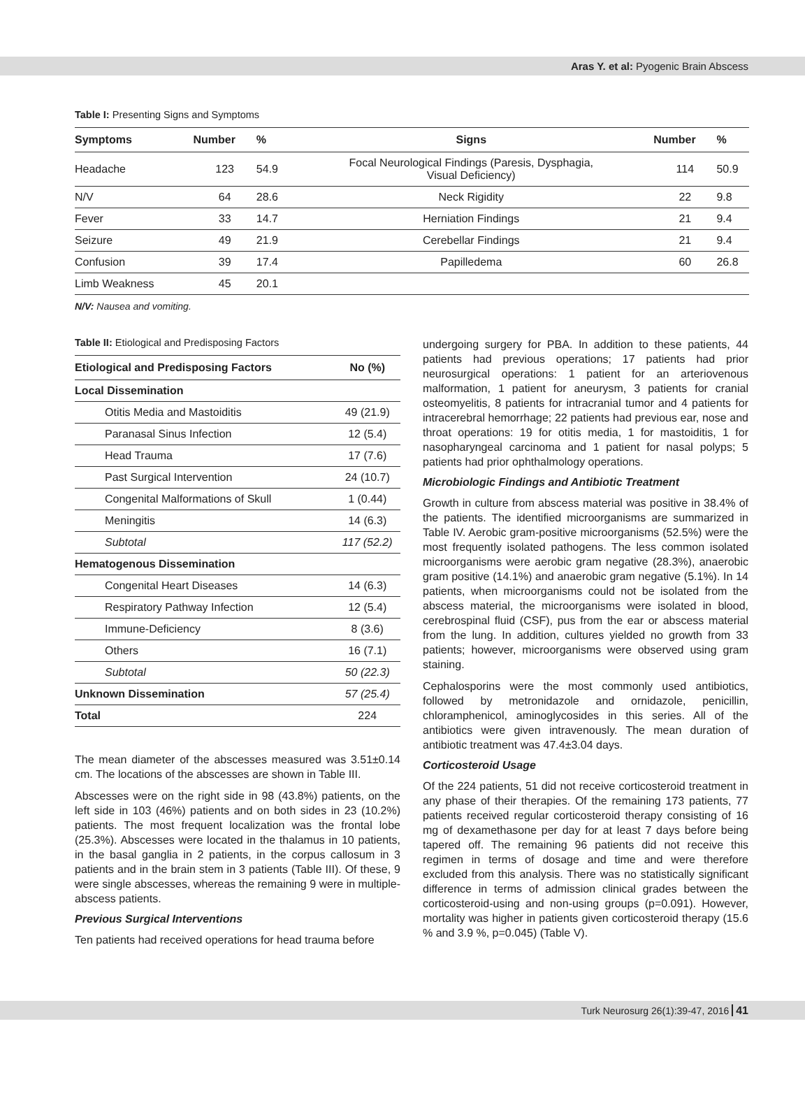Aras Y. et al: Pyogenic Brain Abscess
Table I: Presenting Signs and Symptoms
| Symptoms | Number | % | Signs | Number | % |
| --- | --- | --- | --- | --- | --- |
| Headache | 123 | 54.9 | Focal Neurological Findings (Paresis, Dysphagia, Visual Deficiency) | 114 | 50.9 |
| N/V | 64 | 28.6 | Neck Rigidity | 22 | 9.8 |
| Fever | 33 | 14.7 | Herniation Findings | 21 | 9.4 |
| Seizure | 49 | 21.9 | Cerebellar Findings | 21 | 9.4 |
| Confusion | 39 | 17.4 | Papilledema | 60 | 26.8 |
| Limb Weakness | 45 | 20.1 | | | |
N/V: Nausea and vomiting.
Table II: Etiological and Predisposing Factors
| Etiological and Predisposing Factors | No (%) |
| --- | --- |
| Local Dissemination | |
| Otitis Media and Mastoiditis | 49 (21.9) |
| Paranasal Sinus Infection | 12 (5.4) |
| Head Trauma | 17 (7.6) |
| Past Surgical Intervention | 24 (10.7) |
| Congenital Malformations of Skull | 1 (0.44) |
| Meningitis | 14 (6.3) |
| Subtotal | 117 (52.2) |
| Hematogenous Dissemination | |
| Congenital Heart Diseases | 14 (6.3) |
| Respiratory Pathway Infection | 12 (5.4) |
| Immune-Deficiency | 8 (3.6) |
| Others | 16 (7.1) |
| Subtotal | 50 (22.3) |
| Unknown Dissemination | 57 (25.4) |
| Total | 224 |
The mean diameter of the abscesses measured was 3.51±0.14 cm. The locations of the abscesses are shown in Table III.
Abscesses were on the right side in 98 (43.8%) patients, on the left side in 103 (46%) patients and on both sides in 23 (10.2%) patients. The most frequent localization was the frontal lobe (25.3%). Abscesses were located in the thalamus in 10 patients, in the basal ganglia in 2 patients, in the corpus callosum in 3 patients and in the brain stem in 3 patients (Table III). Of these, 9 were single abscesses, whereas the remaining 9 were in multiple-abscess patients.
Previous Surgical Interventions
Ten patients had received operations for head trauma before
undergoing surgery for PBA. In addition to these patients, 44 patients had previous operations; 17 patients had prior neurosurgical operations: 1 patient for an arteriovenous malformation, 1 patient for aneurysm, 3 patients for cranial osteomyelitis, 8 patients for intracranial tumor and 4 patients for intracerebral hemorrhage; 22 patients had previous ear, nose and throat operations: 19 for otitis media, 1 for mastoiditis, 1 for nasopharyngeal carcinoma and 1 patient for nasal polyps; 5 patients had prior ophthalmology operations.
Microbiologic Findings and Antibiotic Treatment
Growth in culture from abscess material was positive in 38.4% of the patients. The identified microorganisms are summarized in Table IV. Aerobic gram-positive microorganisms (52.5%) were the most frequently isolated pathogens. The less common isolated microorganisms were aerobic gram negative (28.3%), anaerobic gram positive (14.1%) and anaerobic gram negative (5.1%). In 14 patients, when microorganisms could not be isolated from the abscess material, the microorganisms were isolated in blood, cerebrospinal fluid (CSF), pus from the ear or abscess material from the lung. In addition, cultures yielded no growth from 33 patients; however, microorganisms were observed using gram staining.
Cephalosporins were the most commonly used antibiotics, followed by metronidazole and ornidazole, penicillin, chloramphenicol, aminoglycosides in this series. All of the antibiotics were given intravenously. The mean duration of antibiotic treatment was 47.4±3.04 days.
Corticosteroid Usage
Of the 224 patients, 51 did not receive corticosteroid treatment in any phase of their therapies. Of the remaining 173 patients, 77 patients received regular corticosteroid therapy consisting of 16 mg of dexamethasone per day for at least 7 days before being tapered off. The remaining 96 patients did not receive this regimen in terms of dosage and time and were therefore excluded from this analysis. There was no statistically significant difference in terms of admission clinical grades between the corticosteroid-using and non-using groups (p=0.091). However, mortality was higher in patients given corticosteroid therapy (15.6 % and 3.9 %, p=0.045) (Table V).
Turk Neurosurg 26(1):39-47, 2016 41